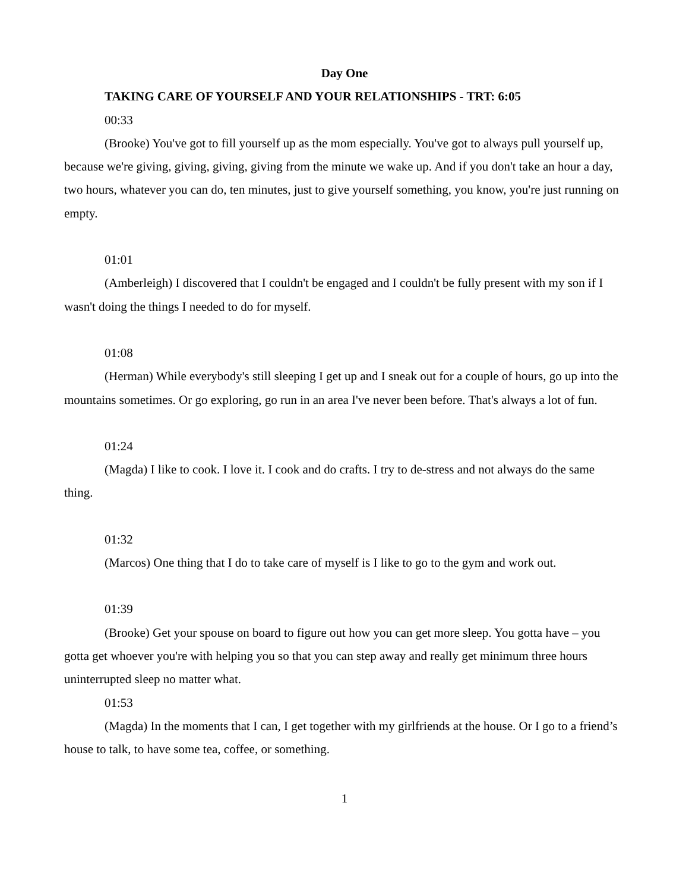Day One
TAKING CARE OF YOURSELF AND YOUR RELATIONSHIPS - TRT: 6:05
00:33
(Brooke) You've got to fill yourself up as the mom especially. You've got to always pull yourself up, because we're giving, giving, giving, giving from the minute we wake up. And if you don't take an hour a day, two hours, whatever you can do, ten minutes, just to give yourself something, you know, you're just running on empty.
01:01
(Amberleigh) I discovered that I couldn't be engaged and I couldn't be fully present with my son if I wasn't doing the things I needed to do for myself.
01:08
(Herman) While everybody's still sleeping I get up and I sneak out for a couple of hours, go up into the mountains sometimes. Or go exploring, go run in an area I've never been before. That's always a lot of fun.
01:24
(Magda) I like to cook. I love it. I cook and do crafts. I try to de-stress and not always do the same thing.
01:32
(Marcos) One thing that I do to take care of myself is I like to go to the gym and work out.
01:39
(Brooke) Get your spouse on board to figure out how you can get more sleep. You gotta have – you gotta get whoever you're with helping you so that you can step away and really get minimum three hours uninterrupted sleep no matter what.
01:53
(Magda) In the moments that I can, I get together with my girlfriends at the house. Or I go to a friend’s house to talk, to have some tea, coffee, or something.
1